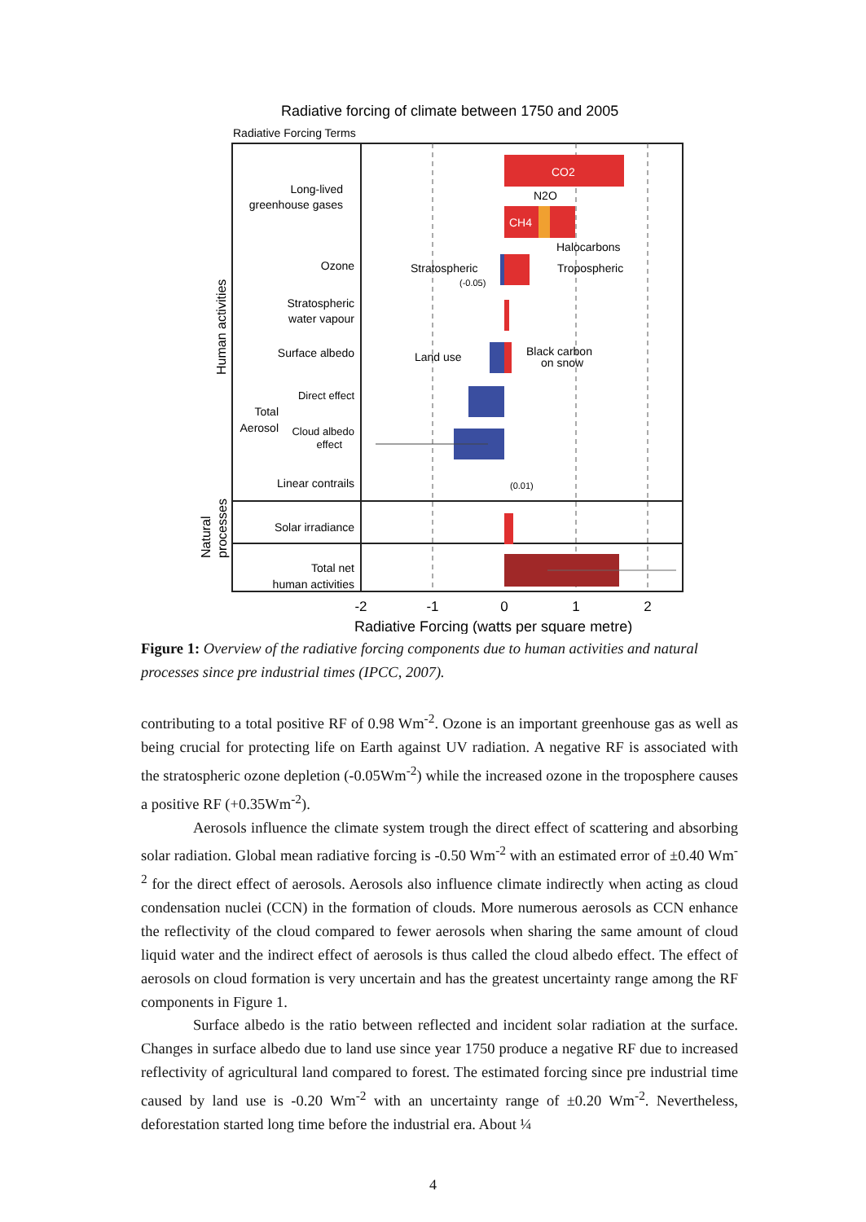Radiative forcing of climate between 1750 and 2005
Radiative Forcing Terms
CO2
CH4
N2O
Halocarbons
Stratospheric
(-0.05)
Tropospheric
Land use
Black carbon
on snow
(0.01)
Long-lived
greenhouse gases
Ozone
Stratospheric
water vapour
Surface albedo
Direct effect
Total
Aerosol
Cloud albedo
effect
Linear contrails
Solar irradiance
Total net
human activities
Human activities
Natural
processes
-2
-1
0
1
2
Radiative Forcing (watts per square metre)
Figure 1: Overview of the radiative forcing components due to human activities and natural processes since pre industrial times (IPCC, 2007).
contributing to a total positive RF of 0.98 Wm<sup>-2</sup>. Ozone is an important greenhouse gas as well as being crucial for protecting life on Earth against UV radiation. A negative RF is associated with the stratospheric ozone depletion (-0.05Wm<sup>-2</sup>) while the increased ozone in the troposphere causes a positive RF (+0.35Wm<sup>-2</sup>).
Aerosols influence the climate system trough the direct effect of scattering and absorbing solar radiation. Global mean radiative forcing is -0.50 Wm<sup>-2</sup> with an estimated error of ±0.40 Wm<sup>-2</sup> for the direct effect of aerosols. Aerosols also influence climate indirectly when acting as cloud condensation nuclei (CCN) in the formation of clouds. More numerous aerosols as CCN enhance the reflectivity of the cloud compared to fewer aerosols when sharing the same amount of cloud liquid water and the indirect effect of aerosols is thus called the cloud albedo effect. The effect of aerosols on cloud formation is very uncertain and has the greatest uncertainty range among the RF components in Figure 1.
Surface albedo is the ratio between reflected and incident solar radiation at the surface. Changes in surface albedo due to land use since year 1750 produce a negative RF due to increased reflectivity of agricultural land compared to forest. The estimated forcing since pre industrial time caused by land use is -0.20 Wm<sup>-2</sup> with an uncertainty range of ±0.20 Wm<sup>-2</sup>. Nevertheless, deforestation started long time before the industrial era. About ¼
4